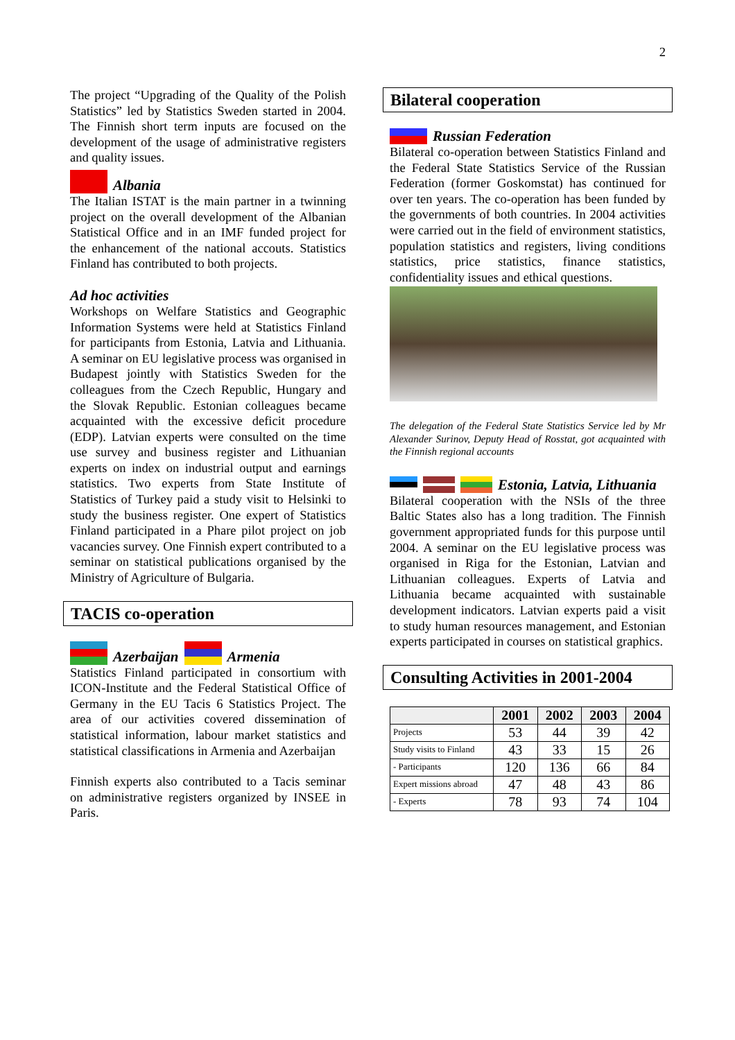2
The project “Upgrading of the Quality of the Polish Statistics” led by Statistics Sweden started in 2004. The Finnish short term inputs are focused on the development of the usage of administrative registers and quality issues.
Albania
The Italian ISTAT is the main partner in a twinning project on the overall development of the Albanian Statistical Office and in an IMF funded project for the enhancement of the national accouts. Statistics Finland has contributed to both projects.
Ad hoc activities
Workshops on Welfare Statistics and Geographic Information Systems were held at Statistics Finland for participants from Estonia, Latvia and Lithuania. A seminar on EU legislative process was organised in Budapest jointly with Statistics Sweden for the colleagues from the Czech Republic, Hungary and the Slovak Republic. Estonian colleagues became acquainted with the excessive deficit procedure (EDP). Latvian experts were consulted on the time use survey and business register and Lithuanian experts on index on industrial output and earnings statistics. Two experts from State Institute of Statistics of Turkey paid a study visit to Helsinki to study the business register. One expert of Statistics Finland participated in a Phare pilot project on job vacancies survey. One Finnish expert contributed to a seminar on statistical publications organised by the Ministry of Agriculture of Bulgaria.
TACIS co-operation
Azerbaijan Armenia
Statistics Finland participated in consortium with ICON-Institute and the Federal Statistical Office of Germany in the EU Tacis 6 Statistics Project. The area of our activities covered dissemination of statistical information, labour market statistics and statistical classifications in Armenia and Azerbaijan
Finnish experts also contributed to a Tacis seminar on administrative registers organized by INSEE in Paris.
Bilateral cooperation
Russian Federation
Bilateral co-operation between Statistics Finland and the Federal State Statistics Service of the Russian Federation (former Goskomstat) has continued for over ten years. The co-operation has been funded by the governments of both countries. In 2004 activities were carried out in the field of environment statistics, population statistics and registers, living conditions statistics, price statistics, finance statistics, confidentiality issues and ethical questions.
The delegation of the Federal State Statistics Service led by Mr Alexander Surinov, Deputy Head of Rosstat, got acquainted with the Finnish regional accounts
Estonia, Latvia, Lithuania
Bilateral cooperation with the NSIs of the three Baltic States also has a long tradition. The Finnish government appropriated funds for this purpose until 2004. A seminar on the EU legislative process was organised in Riga for the Estonian, Latvian and Lithuanian colleagues. Experts of Latvia and Lithuania became acquainted with sustainable development indicators. Latvian experts paid a visit to study human resources management, and Estonian experts participated in courses on statistical graphics.
Consulting Activities in 2001-2004
| | 2001 | 2002 | 2003 | 2004 |
| --- | --- | --- | --- | --- |
| Projects | 53 | 44 | 39 | 42 |
| Study visits to Finland | 43 | 33 | 15 | 26 |
| - Participants | 120 | 136 | 66 | 84 |
| Expert missions abroad | 47 | 48 | 43 | 86 |
| - Experts | 78 | 93 | 74 | 104 |